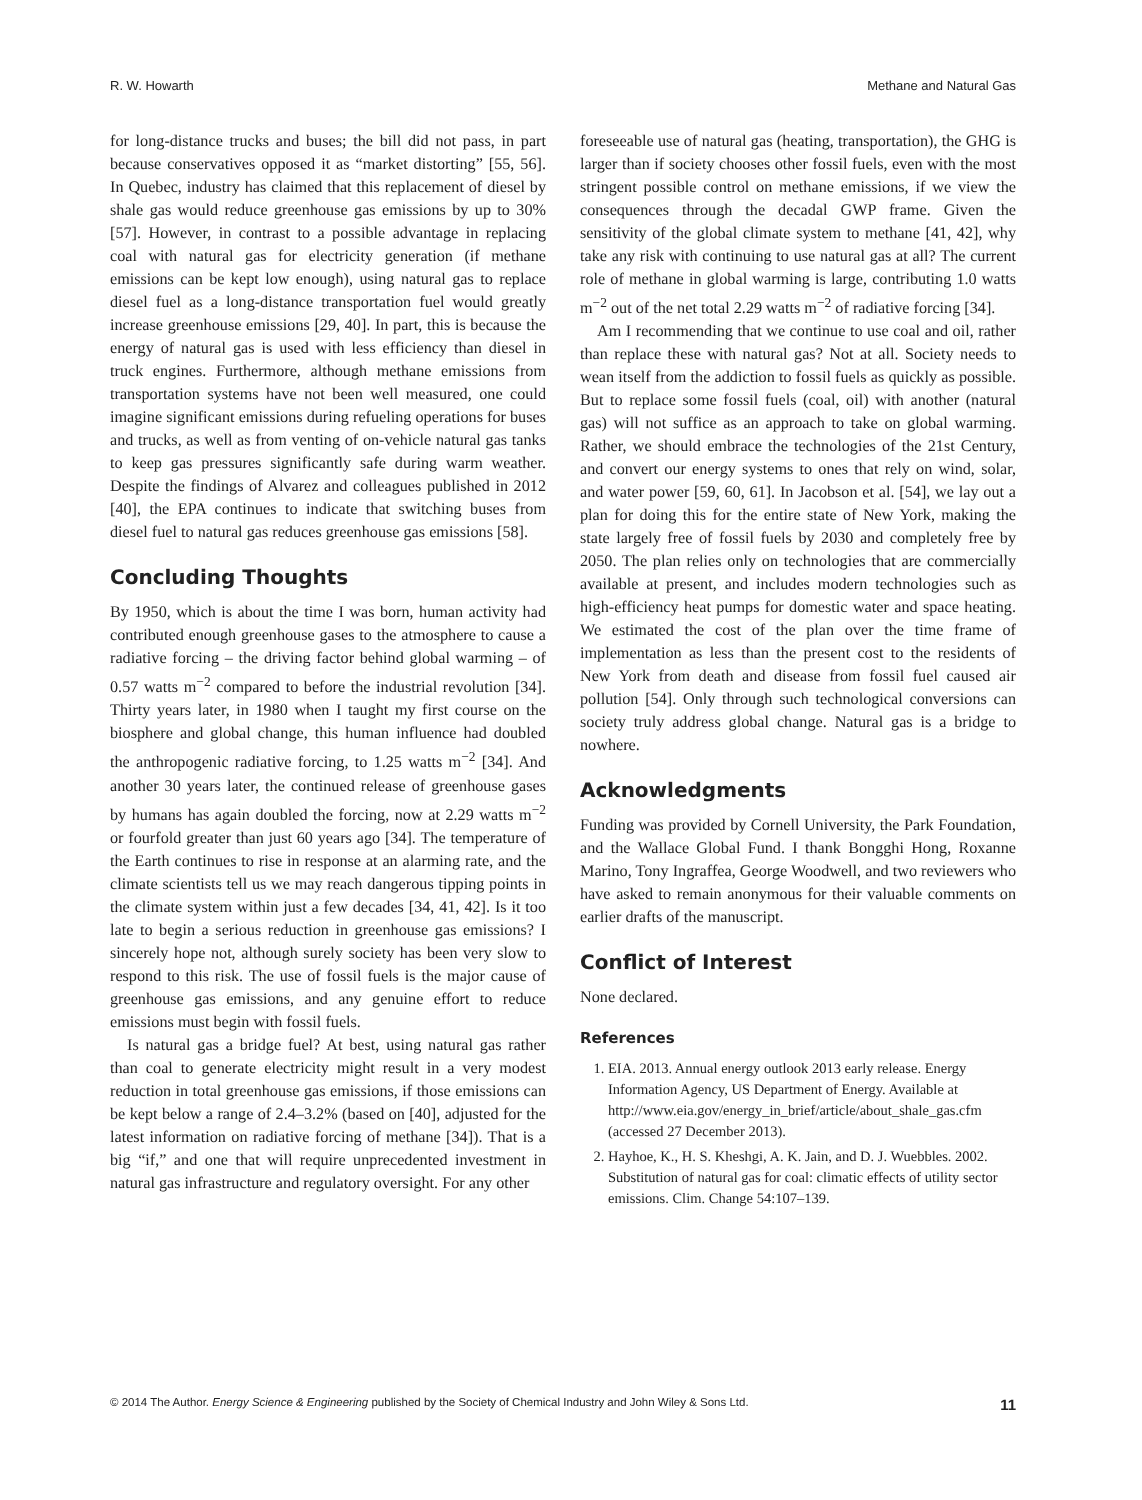R. W. Howarth Methane and Natural Gas
for long-distance trucks and buses; the bill did not pass, in part because conservatives opposed it as “market distorting” [55, 56]. In Quebec, industry has claimed that this replacement of diesel by shale gas would reduce greenhouse gas emissions by up to 30% [57]. However, in contrast to a possible advantage in replacing coal with natural gas for electricity generation (if methane emissions can be kept low enough), using natural gas to replace diesel fuel as a long-distance transportation fuel would greatly increase greenhouse emissions [29, 40]. In part, this is because the energy of natural gas is used with less efficiency than diesel in truck engines. Furthermore, although methane emissions from transportation systems have not been well measured, one could imagine significant emissions during refueling operations for buses and trucks, as well as from venting of on-vehicle natural gas tanks to keep gas pressures significantly safe during warm weather. Despite the findings of Alvarez and colleagues published in 2012 [40], the EPA continues to indicate that switching buses from diesel fuel to natural gas reduces greenhouse gas emissions [58].
Concluding Thoughts
By 1950, which is about the time I was born, human activity had contributed enough greenhouse gases to the atmosphere to cause a radiative forcing – the driving factor behind global warming – of 0.57 watts m<sup>−2</sup> compared to before the industrial revolution [34]. Thirty years later, in 1980 when I taught my first course on the biosphere and global change, this human influence had doubled the anthropogenic radiative forcing, to 1.25 watts m<sup>−2</sup> [34]. And another 30 years later, the continued release of greenhouse gases by humans has again doubled the forcing, now at 2.29 watts m<sup>−2</sup> or fourfold greater than just 60 years ago [34]. The temperature of the Earth continues to rise in response at an alarming rate, and the climate scientists tell us we may reach dangerous tipping points in the climate system within just a few decades [34, 41, 42]. Is it too late to begin a serious reduction in greenhouse gas emissions? I sincerely hope not, although surely society has been very slow to respond to this risk. The use of fossil fuels is the major cause of greenhouse gas emissions, and any genuine effort to reduce emissions must begin with fossil fuels.
Is natural gas a bridge fuel? At best, using natural gas rather than coal to generate electricity might result in a very modest reduction in total greenhouse gas emissions, if those emissions can be kept below a range of 2.4–3.2% (based on [40], adjusted for the latest information on radiative forcing of methane [34]). That is a big “if,” and one that will require unprecedented investment in natural gas infrastructure and regulatory oversight. For any other
foreseeable use of natural gas (heating, transportation), the GHG is larger than if society chooses other fossil fuels, even with the most stringent possible control on methane emissions, if we view the consequences through the decadal GWP frame. Given the sensitivity of the global climate system to methane [41, 42], why take any risk with continuing to use natural gas at all? The current role of methane in global warming is large, contributing 1.0 watts m<sup>−2</sup> out of the net total 2.29 watts m<sup>−2</sup> of radiative forcing [34].
Am I recommending that we continue to use coal and oil, rather than replace these with natural gas? Not at all. Society needs to wean itself from the addiction to fossil fuels as quickly as possible. But to replace some fossil fuels (coal, oil) with another (natural gas) will not suffice as an approach to take on global warming. Rather, we should embrace the technologies of the 21st Century, and convert our energy systems to ones that rely on wind, solar, and water power [59, 60, 61]. In Jacobson et al. [54], we lay out a plan for doing this for the entire state of New York, making the state largely free of fossil fuels by 2030 and completely free by 2050. The plan relies only on technologies that are commercially available at present, and includes modern technologies such as high-efficiency heat pumps for domestic water and space heating. We estimated the cost of the plan over the time frame of implementation as less than the present cost to the residents of New York from death and disease from fossil fuel caused air pollution [54]. Only through such technological conversions can society truly address global change. Natural gas is a bridge to nowhere.
Acknowledgments
Funding was provided by Cornell University, the Park Foundation, and the Wallace Global Fund. I thank Bongghi Hong, Roxanne Marino, Tony Ingraffea, George Woodwell, and two reviewers who have asked to remain anonymous for their valuable comments on earlier drafts of the manuscript.
Conflict of Interest
None declared.
References
1. EIA. 2013. Annual energy outlook 2013 early release. Energy Information Agency, US Department of Energy. Available at http://www.eia.gov/energy_in_brief/article/about_shale_gas.cfm (accessed 27 December 2013).
2. Hayhoe, K., H. S. Kheshgi, A. K. Jain, and D. J. Wuebbles. 2002. Substitution of natural gas for coal: climatic effects of utility sector emissions. Clim. Change 54:107–139.
© 2014 The Author. Energy Science & Engineering published by the Society of Chemical Industry and John Wiley & Sons Ltd. 11